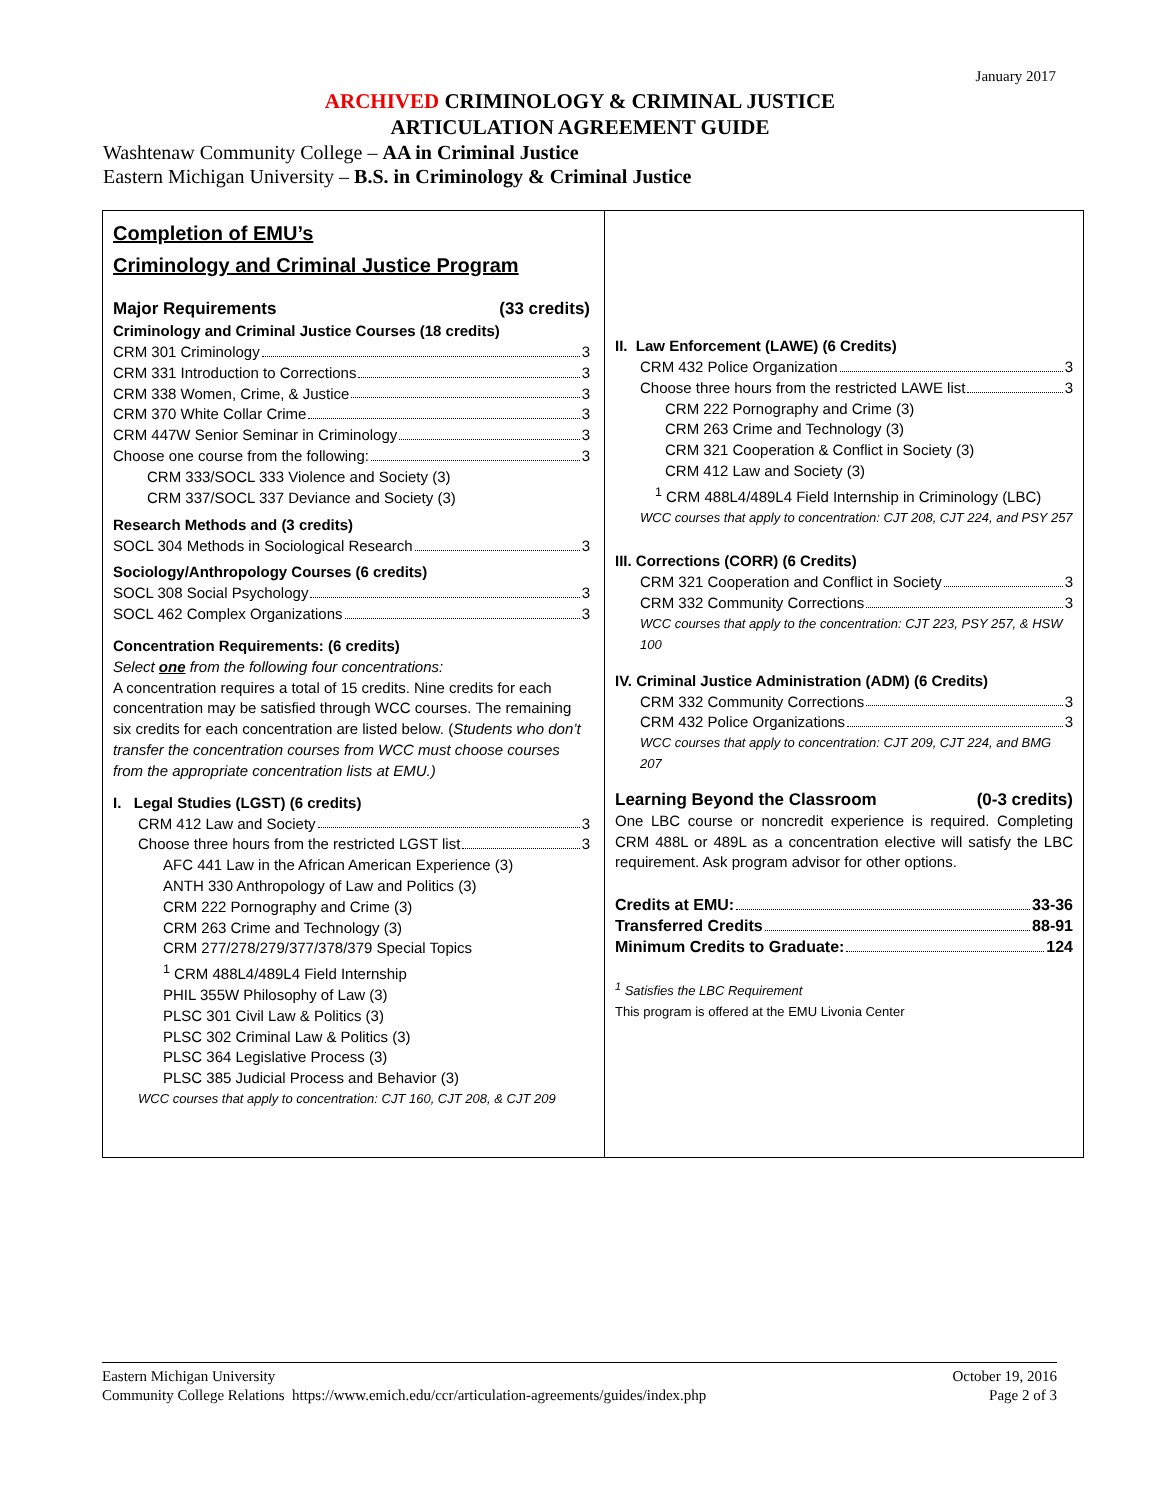January 2017
ARCHIVED CRIMINOLOGY & CRIMINAL JUSTICE
ARTICULATION AGREEMENT GUIDE
Washtenaw Community College – AA in Criminal Justice
Eastern Michigan University – B.S. in Criminology & Criminal Justice
Completion of EMU’s
Criminology and Criminal Justice Program
Major Requirements (33 credits)
Criminology and Criminal Justice Courses (18 credits)
CRM 301 Criminology 3
CRM 331 Introduction to Corrections 3
CRM 338 Women, Crime, & Justice 3
CRM 370 White Collar Crime 3
CRM 447W Senior Seminar in Criminology 3
Choose one course from the following: 3
CRM 333/SOCL 333 Violence and Society (3)
CRM 337/SOCL 337 Deviance and Society (3)
Research Methods and (3 credits)
SOCL 304 Methods in Sociological Research 3
Sociology/Anthropology Courses (6 credits)
SOCL 308 Social Psychology 3
SOCL 462 Complex Organizations 3
Concentration Requirements: (6 credits)
Select one from the following four concentrations:
A concentration requires a total of 15 credits. Nine credits for each concentration may be satisfied through WCC courses. The remaining six credits for each concentration are listed below. (Students who don’t transfer the concentration courses from WCC must choose courses from the appropriate concentration lists at EMU.)
I. Legal Studies (LGST) (6 credits)
CRM 412 Law and Society 3
Choose three hours from the restricted LGST list 3
AFC 441 Law in the African American Experience (3)
ANTH 330 Anthropology of Law and Politics (3)
CRM 222 Pornography and Crime (3)
CRM 263 Crime and Technology (3)
CRM 277/278/279/377/378/379 Special Topics
<sup>1</sup> CRM 488L4/489L4 Field Internship
PHIL 355W Philosophy of Law (3)
PLSC 301 Civil Law & Politics (3)
PLSC 302 Criminal Law & Politics (3)
PLSC 364 Legislative Process (3)
PLSC 385 Judicial Process and Behavior (3)
WCC courses that apply to concentration: CJT 160, CJT 208, & CJT 209
II. Law Enforcement (LAWE) (6 Credits)
CRM 432 Police Organization 3
Choose three hours from the restricted LAWE list 3
CRM 222 Pornography and Crime (3)
CRM 263 Crime and Technology (3)
CRM 321 Cooperation & Conflict in Society (3)
CRM 412 Law and Society (3)
<sup>1</sup> CRM 488L4/489L4 Field Internship in Criminology (LBC)
WCC courses that apply to concentration: CJT 208, CJT 224, and PSY 257
III. Corrections (CORR) (6 Credits)
CRM 321 Cooperation and Conflict in Society 3
CRM 332 Community Corrections 3
WCC courses that apply to the concentration: CJT 223, PSY 257, & HSW 100
IV. Criminal Justice Administration (ADM) (6 Credits)
CRM 332 Community Corrections 3
CRM 432 Police Organizations 3
WCC courses that apply to concentration: CJT 209, CJT 224, and BMG 207
Learning Beyond the Classroom (0-3 credits)
One LBC course or noncredit experience is required. Completing CRM 488L or 489L as a concentration elective will satisfy the LBC requirement. Ask program advisor for other options.
Credits at EMU: 33-36
Transferred Credits 88-91
Minimum Credits to Graduate: 124
<sup>1</sup> Satisfies the LBC Requirement
This program is offered at the EMU Livonia Center
Eastern Michigan University
Community College Relations https://www.emich.edu/ccr/articulation-agreements/guides/index.php October 19, 2016
Page 2 of 3